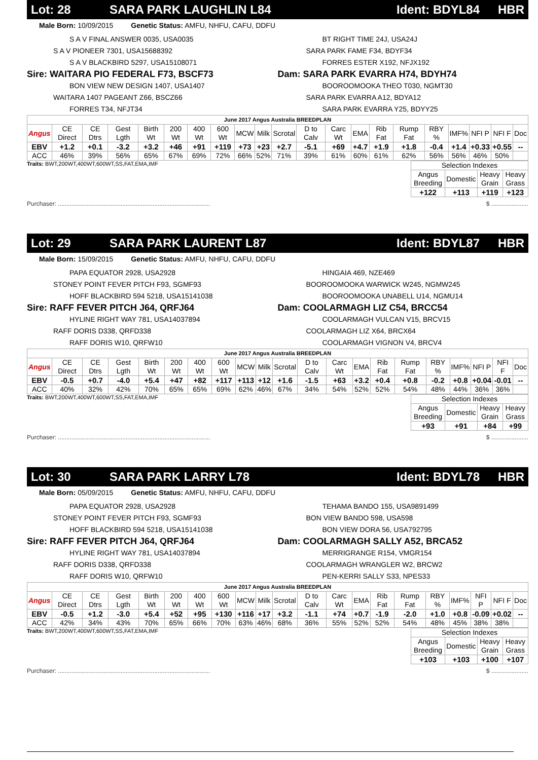Lot: 28 SARA PARK LAUGHLIN L84 Ident: BDYL84 HBR
Male Born: 10/09/2015 Genetic Status: AMFU, NHFU, CAFU, DDFU
S A V FINAL ANSWER 0035, USA0035
S A V PIONEER 7301, USA15688392
S A V BLACKBIRD 5297, USA15108071
Sire: WAITARA PIO FEDERAL F73, BSCF73
BON VIEW NEW DESIGN 1407, USA1407
WAITARA 1407 PAGEANT Z66, BSCZ66
FORRES T34, NFJT34
BT RIGHT TIME 24J, USA24J
SARA PARK FAME F34, BDYF34
FORRES ESTER X192, NFJX192
Dam: SARA PARK EVARRA H74, BDYH74
BOOROOMOOKA THEO T030, NGMT30
SARA PARK EVARRA A12, BDYA12
SARA PARK EVARRA Y25, BDYY25
| June 2017 Angus Australia BREEDPLAN | | | | | | | | | | | | | | | | | | | | |
| --- | --- | --- | --- | --- | --- | --- | --- | --- | --- | --- | --- | --- | --- | --- | --- | --- | --- | --- | --- | --- |
| Angus | CE Direct | CE Dtrs | Gest Lgth | Birth Wt | 200 Wt | 400 Wt | 600 Wt | MCW | Milk | Scrotal | D to Calv | Carc Wt | EMA | Rib Fat | Rump Fat | RBY % | IMF% | NFI P | NFI F | Doc |
| EBV | +1.2 | +0.1 | -3.2 | +3.2 | +46 | +91 | +119 | +73 | +23 | +2.7 | -5.1 | +69 | +4.7 | +1.9 | +1.8 | -0.4 | +1.4 | +0.33 | +0.55 | -- |
| ACC | 46% | 39% | 56% | 65% | 67% | 69% | 72% | 66% | 52% | 71% | 39% | 61% | 60% | 61% | 62% | 56% | 56% | 46% | 50% | |
Traits: BWT,200WT,400WT,600WT,SS,FAT,EMA,IMF
| Selection Indexes | | | |
| --- | --- | --- | --- |
| Angus Breeding | Domestic | Heavy Grain | Heavy Grass |
| +122 | +113 | +119 | +123 |
Purchaser: .......................................................................................... $ ......................
Lot: 29 SARA PARK LAURENT L87 Ident: BDYL87 HBR
Male Born: 15/09/2015 Genetic Status: AMFU, NHFU, CAFU, DDFU
PAPA EQUATOR 2928, USA2928
STONEY POINT FEVER PITCH F93, SGMF93
HOFF BLACKBIRD 594 5218, USA15141038
Sire: RAFF FEVER PITCH J64, QRFJ64
HYLINE RIGHT WAY 781, USA14037894
RAFF DORIS D338, QRFD338
RAFF DORIS W10, QRFW10
HINGAIA 469, NZE469
BOOROOMOOKA WARWICK W245, NGMW245
BOOROOMOOKA UNABELL U14, NGMU14
Dam: COOLARMAGH LIZ C54, BRCC54
COOLARMAGH VULCAN V15, BRCV15
COOLARMAGH LIZ X64, BRCX64
COOLARMAGH VIGNON V4, BRCV4
| June 2017 Angus Australia BREEDPLAN | | | | | | | | | | | | | | | | | | | | |
| --- | --- | --- | --- | --- | --- | --- | --- | --- | --- | --- | --- | --- | --- | --- | --- | --- | --- | --- | --- | --- |
| Angus | CE Direct | CE Dtrs | Gest Lgth | Birth Wt | 200 Wt | 400 Wt | 600 Wt | MCW | Milk | Scrotal | D to Calv | Carc Wt | EMA | Rib Fat | Rump Fat | RBY % | IMF% | NFI P | NFI F | Doc |
| EBV | -0.5 | +0.7 | -4.0 | +5.4 | +47 | +82 | +117 | +113 | +12 | +1.6 | -1.5 | +63 | +3.2 | +0.4 | +0.8 | -0.2 | +0.8 | +0.04 | -0.01 | -- |
| ACC | 40% | 32% | 42% | 70% | 65% | 65% | 69% | 62% | 46% | 67% | 34% | 54% | 52% | 52% | 54% | 48% | 44% | 36% | 36% | |
Traits: BWT,200WT,400WT,600WT,SS,FAT,EMA,IMF
| Selection Indexes | | | |
| --- | --- | --- | --- |
| Angus Breeding | Domestic | Heavy Grain | Heavy Grass |
| +93 | +91 | +84 | +99 |
Purchaser: .......................................................................................... $ ......................
Lot: 30 SARA PARK LARRY L78 Ident: BDYL78 HBR
Male Born: 05/09/2015 Genetic Status: AMFU, NHFU, CAFU, DDFU
PAPA EQUATOR 2928, USA2928
STONEY POINT FEVER PITCH F93, SGMF93
HOFF BLACKBIRD 594 5218, USA15141038
Sire: RAFF FEVER PITCH J64, QRFJ64
HYLINE RIGHT WAY 781, USA14037894
RAFF DORIS D338, QRFD338
RAFF DORIS W10, QRFW10
TEHAMA BANDO 155, USA9891499
BON VIEW BANDO 598, USA598
BON VIEW DORA 56, USA792795
Dam: COOLARMAGH SALLY A52, BRCA52
MERRIGRANGE R154, VMGR154
COOLARMAGH WRANGLER W2, BRCW2
PEN-KERRI SALLY S33, NPES33
| June 2017 Angus Australia BREEDPLAN | | | | | | | | | | | | | | | | | | | | |
| --- | --- | --- | --- | --- | --- | --- | --- | --- | --- | --- | --- | --- | --- | --- | --- | --- | --- | --- | --- | --- |
| Angus | CE Direct | CE Dtrs | Gest Lgth | Birth Wt | 200 Wt | 400 Wt | 600 Wt | MCW | Milk | Scrotal | D to Calv | Carc Wt | EMA | Rib Fat | Rump Fat | RBY % | IMF% | NFI P | NFI F | Doc |
| EBV | -0.5 | +1.2 | -3.0 | +5.4 | +52 | +95 | +130 | +116 | +17 | +3.2 | -1.1 | +74 | +0.7 | -1.9 | -2.0 | +1.0 | +0.8 | -0.09 | +0.02 | -- |
| ACC | 42% | 34% | 43% | 70% | 65% | 66% | 70% | 63% | 46% | 68% | 36% | 55% | 52% | 52% | 54% | 48% | 45% | 38% | 38% | |
Traits: BWT,200WT,400WT,600WT,SS,FAT,EMA,IMF
| Selection Indexes | | | |
| --- | --- | --- | --- |
| Angus Breeding | Domestic | Heavy Grain | Heavy Grass |
| +103 | +103 | +100 | +107 |
Purchaser: .......................................................................................... $ ......................